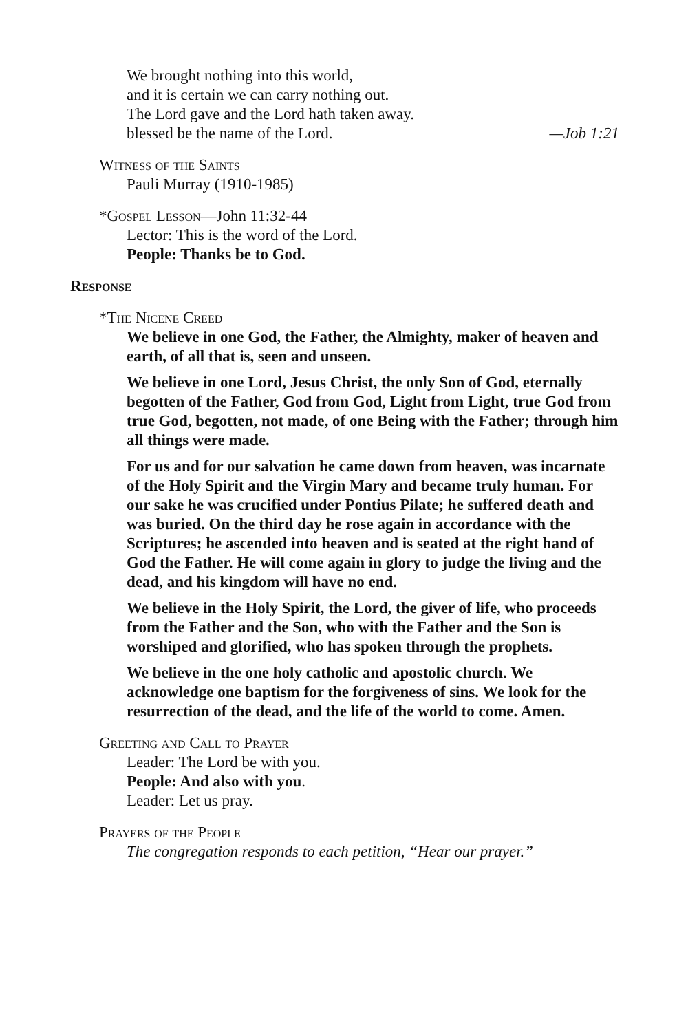We brought nothing into this world,
and it is certain we can carry nothing out.
The Lord gave and the Lord hath taken away.
blessed be the name of the Lord. —Job 1:21
Witness of the Saints
Pauli Murray (1910-1985)
*Gospel Lesson—John 11:32-44
Lector: This is the word of the Lord.
People: Thanks be to God.
Response
*The Nicene Creed
We believe in one God, the Father, the Almighty, maker of heaven and earth, of all that is, seen and unseen.
We believe in one Lord, Jesus Christ, the only Son of God, eternally begotten of the Father, God from God, Light from Light, true God from true God, begotten, not made, of one Being with the Father; through him all things were made.
For us and for our salvation he came down from heaven, was incarnate of the Holy Spirit and the Virgin Mary and became truly human. For our sake he was crucified under Pontius Pilate; he suffered death and was buried. On the third day he rose again in accordance with the Scriptures; he ascended into heaven and is seated at the right hand of God the Father. He will come again in glory to judge the living and the dead, and his kingdom will have no end.
We believe in the Holy Spirit, the Lord, the giver of life, who proceeds from the Father and the Son, who with the Father and the Son is worshiped and glorified, who has spoken through the prophets.
We believe in the one holy catholic and apostolic church. We acknowledge one baptism for the forgiveness of sins. We look for the resurrection of the dead, and the life of the world to come. Amen.
Greeting and Call to Prayer
Leader: The Lord be with you.
People: And also with you.
Leader: Let us pray.
Prayers of the People
The congregation responds to each petition, “Hear our prayer.”